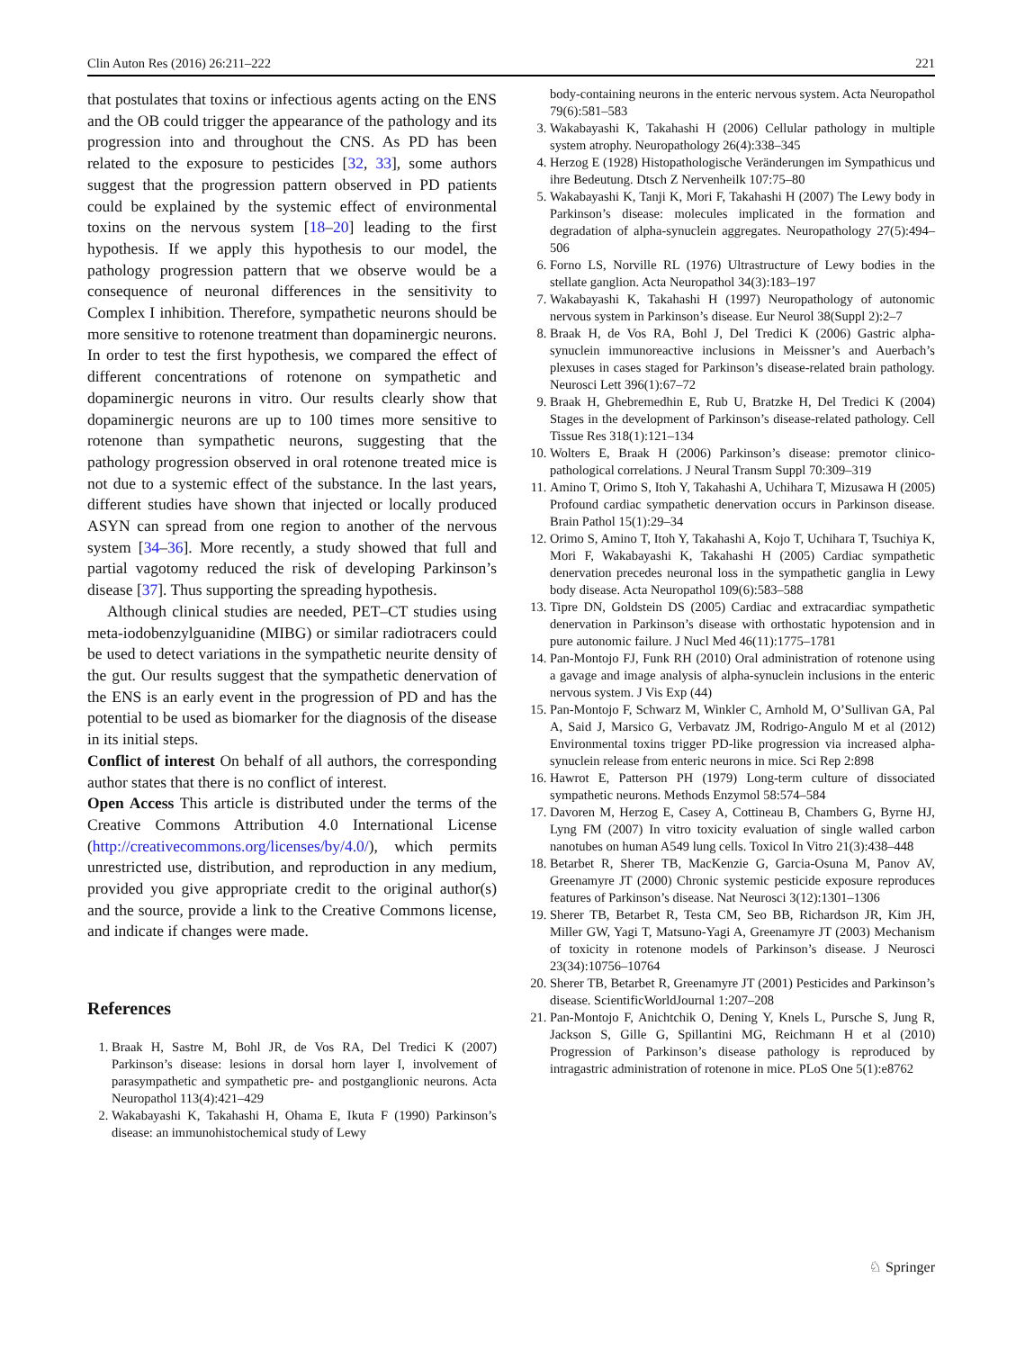Clin Auton Res (2016) 26:211–222 221
that postulates that toxins or infectious agents acting on the ENS and the OB could trigger the appearance of the pathology and its progression into and throughout the CNS. As PD has been related to the exposure to pesticides [32, 33], some authors suggest that the progression pattern observed in PD patients could be explained by the systemic effect of environmental toxins on the nervous system [18–20] leading to the first hypothesis. If we apply this hypothesis to our model, the pathology progression pattern that we observe would be a consequence of neuronal differences in the sensitivity to Complex I inhibition. Therefore, sympathetic neurons should be more sensitive to rotenone treatment than dopaminergic neurons. In order to test the first hypothesis, we compared the effect of different concentrations of rotenone on sympathetic and dopaminergic neurons in vitro. Our results clearly show that dopaminergic neurons are up to 100 times more sensitive to rotenone than sympathetic neurons, suggesting that the pathology progression observed in oral rotenone treated mice is not due to a systemic effect of the substance. In the last years, different studies have shown that injected or locally produced ASYN can spread from one region to another of the nervous system [34–36]. More recently, a study showed that full and partial vagotomy reduced the risk of developing Parkinson’s disease [37]. Thus supporting the spreading hypothesis.
Although clinical studies are needed, PET–CT studies using meta-iodobenzylguanidine (MIBG) or similar radiotracers could be used to detect variations in the sympathetic neurite density of the gut. Our results suggest that the sympathetic denervation of the ENS is an early event in the progression of PD and has the potential to be used as biomarker for the diagnosis of the disease in its initial steps.
Conflict of interest On behalf of all authors, the corresponding author states that there is no conflict of interest.
Open Access This article is distributed under the terms of the Creative Commons Attribution 4.0 International License (http://creativecommons.org/licenses/by/4.0/), which permits unrestricted use, distribution, and reproduction in any medium, provided you give appropriate credit to the original author(s) and the source, provide a link to the Creative Commons license, and indicate if changes were made.
References
1. Braak H, Sastre M, Bohl JR, de Vos RA, Del Tredici K (2007) Parkinson’s disease: lesions in dorsal horn layer I, involvement of parasympathetic and sympathetic pre- and postganglionic neurons. Acta Neuropathol 113(4):421–429
2. Wakabayashi K, Takahashi H, Ohama E, Ikuta F (1990) Parkinson’s disease: an immunohistochemical study of Lewy
body-containing neurons in the enteric nervous system. Acta Neuropathol 79(6):581–583
3. Wakabayashi K, Takahashi H (2006) Cellular pathology in multiple system atrophy. Neuropathology 26(4):338–345
4. Herzog E (1928) Histopathologische Veränderungen im Sympathicus und ihre Bedeutung. Dtsch Z Nervenheilk 107:75–80
5. Wakabayashi K, Tanji K, Mori F, Takahashi H (2007) The Lewy body in Parkinson’s disease: molecules implicated in the formation and degradation of alpha-synuclein aggregates. Neuropathology 27(5):494–506
6. Forno LS, Norville RL (1976) Ultrastructure of Lewy bodies in the stellate ganglion. Acta Neuropathol 34(3):183–197
7. Wakabayashi K, Takahashi H (1997) Neuropathology of autonomic nervous system in Parkinson’s disease. Eur Neurol 38(Suppl 2):2–7
8. Braak H, de Vos RA, Bohl J, Del Tredici K (2006) Gastric alpha-synuclein immunoreactive inclusions in Meissner’s and Auerbach’s plexuses in cases staged for Parkinson’s disease-related brain pathology. Neurosci Lett 396(1):67–72
9. Braak H, Ghebremedhin E, Rub U, Bratzke H, Del Tredici K (2004) Stages in the development of Parkinson’s disease-related pathology. Cell Tissue Res 318(1):121–134
10. Wolters E, Braak H (2006) Parkinson’s disease: premotor clinico-pathological correlations. J Neural Transm Suppl 70:309–319
11. Amino T, Orimo S, Itoh Y, Takahashi A, Uchihara T, Mizusawa H (2005) Profound cardiac sympathetic denervation occurs in Parkinson disease. Brain Pathol 15(1):29–34
12. Orimo S, Amino T, Itoh Y, Takahashi A, Kojo T, Uchihara T, Tsuchiya K, Mori F, Wakabayashi K, Takahashi H (2005) Cardiac sympathetic denervation precedes neuronal loss in the sympathetic ganglia in Lewy body disease. Acta Neuropathol 109(6):583–588
13. Tipre DN, Goldstein DS (2005) Cardiac and extracardiac sympathetic denervation in Parkinson’s disease with orthostatic hypotension and in pure autonomic failure. J Nucl Med 46(11):1775–1781
14. Pan-Montojo FJ, Funk RH (2010) Oral administration of rotenone using a gavage and image analysis of alpha-synuclein inclusions in the enteric nervous system. J Vis Exp (44)
15. Pan-Montojo F, Schwarz M, Winkler C, Arnhold M, O’Sullivan GA, Pal A, Said J, Marsico G, Verbavatz JM, Rodrigo-Angulo M et al (2012) Environmental toxins trigger PD-like progression via increased alpha-synuclein release from enteric neurons in mice. Sci Rep 2:898
16. Hawrot E, Patterson PH (1979) Long-term culture of dissociated sympathetic neurons. Methods Enzymol 58:574–584
17. Davoren M, Herzog E, Casey A, Cottineau B, Chambers G, Byrne HJ, Lyng FM (2007) In vitro toxicity evaluation of single walled carbon nanotubes on human A549 lung cells. Toxicol In Vitro 21(3):438–448
18. Betarbet R, Sherer TB, MacKenzie G, Garcia-Osuna M, Panov AV, Greenamyre JT (2000) Chronic systemic pesticide exposure reproduces features of Parkinson’s disease. Nat Neurosci 3(12):1301–1306
19. Sherer TB, Betarbet R, Testa CM, Seo BB, Richardson JR, Kim JH, Miller GW, Yagi T, Matsuno-Yagi A, Greenamyre JT (2003) Mechanism of toxicity in rotenone models of Parkinson’s disease. J Neurosci 23(34):10756–10764
20. Sherer TB, Betarbet R, Greenamyre JT (2001) Pesticides and Parkinson’s disease. ScientificWorldJournal 1:207–208
21. Pan-Montojo F, Anichtchik O, Dening Y, Knels L, Pursche S, Jung R, Jackson S, Gille G, Spillantini MG, Reichmann H et al (2010) Progression of Parkinson’s disease pathology is reproduced by intragastric administration of rotenone in mice. PLoS One 5(1):e8762
♘ Springer